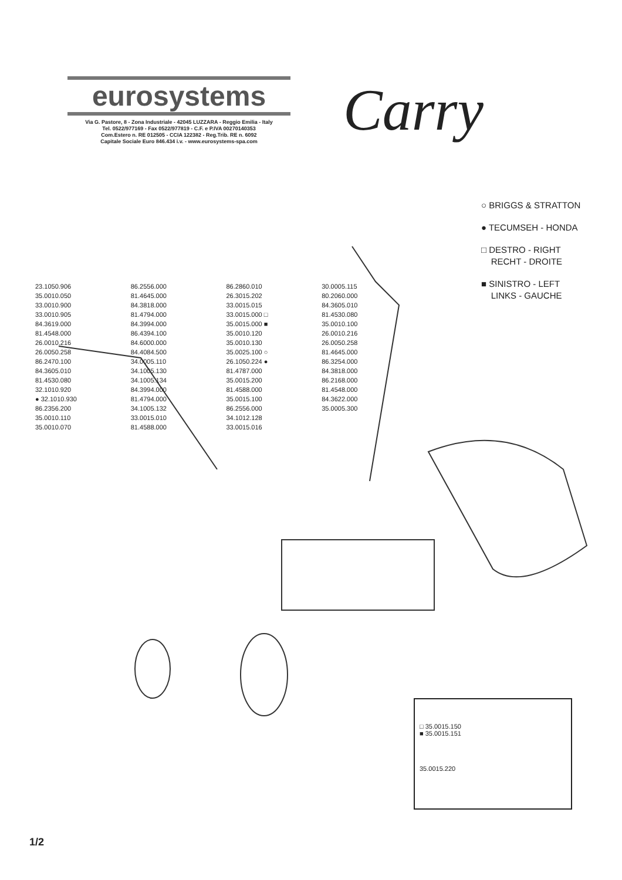eurosystems
Via G. Pastore, 8 - Zona Industriale - 42045 LUZZARA - Reggio Emilia - Italy
Tel. 0522/977169 - Fax 0522/977819 - C.F. e P.IVA 00270140353
Com.Estero n. RE 012505 - CCIA 122382 - Reg.Trib. RE n. 6092
Capitale Sociale Euro 846.434 i.v. - www.eurosystems-spa.com
Carry
○ BRIGGS & STRATTON
● TECUMSEH - HONDA
□ DESTRO - RIGHT
RECHT - DROITE
■ SINISTRO - LEFT
LINKS - GAUCHE
□ 35.0015.150
■ 35.0015.151
35.0015.220
23.1050.906
35.0010.050
33.0010.900
33.0010.905
84.3619.000
81.4548.000
26.0010.216
26.0050.258
86.2470.100
84.3605.010
81.4530.080
32.1010.920
● 32.1010.930
86.2356.200
35.0010.110
35.0010.070
86.2556.000
81.4645.000
84.3818.000
81.4794.000
84.3994.000
86.4394.100
84.6000.000
84.4084.500
34.0005.110
34.1005.130
34.1005.134
84.3994.000
81.4794.000
34.1005.132
33.0015.010
81.4588.000
86.2860.010
26.3015.202
33.0015.015
33.0015.000 □
35.0015.000 ■
35.0010.120
35.0010.130
35.0025.100 ○
26.1050.224 ●
81.4787.000
35.0015.200
81.4588.000
35.0015.100
86.2556.000
34.1012.128
33.0015.016
30.0005.115
80.2060.000
84.3605.010
81.4530.080
35.0010.100
26.0010.216
26.0050.258
81.4645.000
86.3254.000
84.3818.000
86.2168.000
81.4548.000
84.3622.000
35.0005.300
1/2